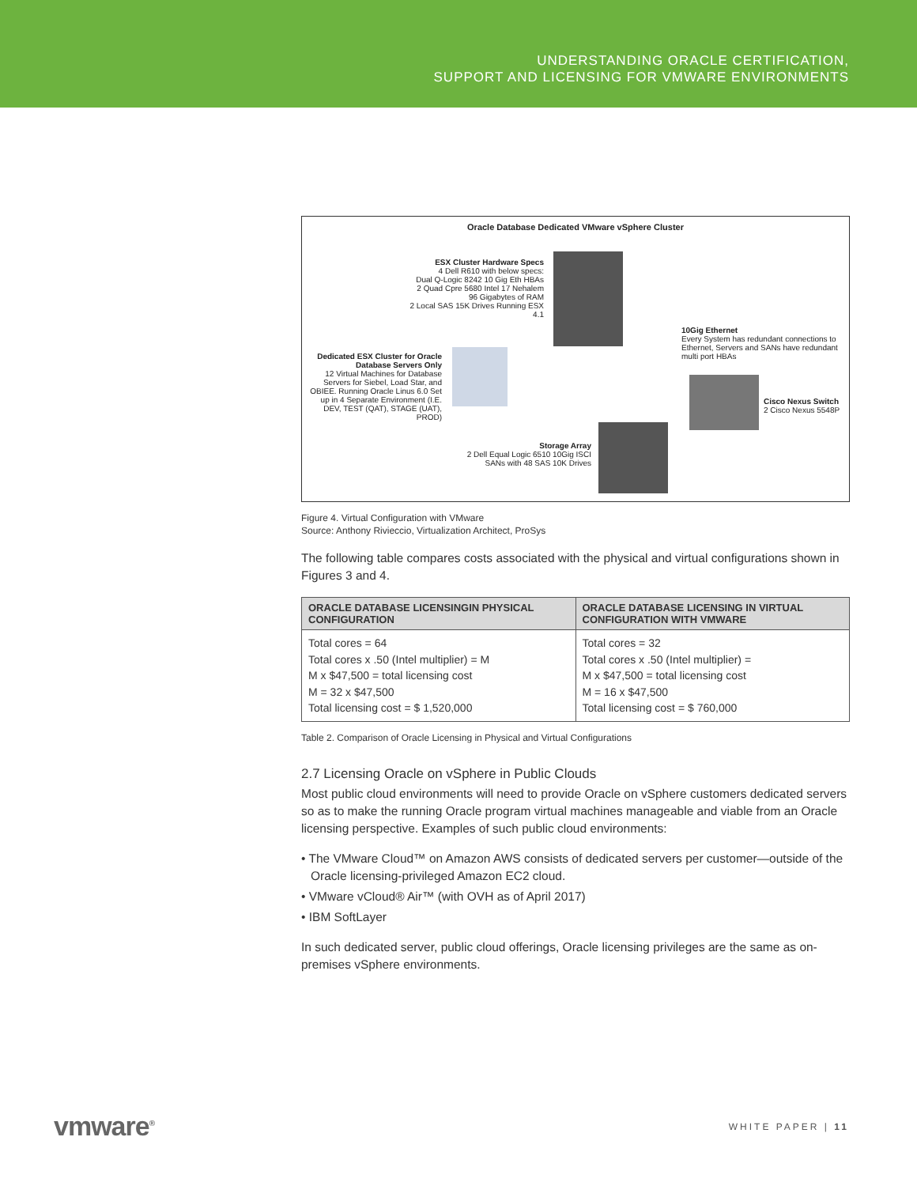UNDERSTANDING ORACLE CERTIFICATION,
SUPPORT AND LICENSING FOR VMWARE ENVIRONMENTS
Oracle Database Dedicated VMware vSphere Cluster
ESX Cluster Hardware Specs
4 Dell R610 with below specs:
Dual Q-Logic 8242 10 Gig Eth HBAs
2 Quad Cpre 5680 Intel 17 Nehalem
96 Gigabytes of RAM
2 Local SAS 15K Drives Running ESX 4.1
10Gig Ethernet
Every System has redundant connections to Ethernet, Servers and SANs have redundant multi port HBAs
Dedicated ESX Cluster for Oracle Database Servers Only
12 Virtual Machines for Database Servers for Siebel, Load Star, and OBIEE. Running Oracle Linus 6.0 Set up in 4 Separate Environment (I.E. DEV, TEST (QAT), STAGE (UAT), PROD)
Cisco Nexus Switch
2 Cisco Nexus 5548P
Storage Array
2 Dell Equal Logic 6510 10Gig ISCI SANs with 48 SAS 10K Drives
Figure 4. Virtual Configuration with VMware
Source: Anthony Rivieccio, Virtualization Architect, ProSys
The following table compares costs associated with the physical and virtual configurations shown in Figures 3 and 4.
| ORACLE DATABASE LICENSINGIN PHYSICAL CONFIGURATION | ORACLE DATABASE LICENSING IN VIRTUAL CONFIGURATION WITH VMWARE |
| --- | --- |
| Total cores = 64 Total cores x .50 (Intel multiplier) = M M x $47,500 = total licensing cost M = 32 x $47,500 Total licensing cost = $ 1,520,000 | Total cores = 32 Total cores x .50 (Intel multiplier) = M x $47,500 = total licensing cost M = 16 x $47,500 Total licensing cost = $ 760,000 |
Table 2. Comparison of Oracle Licensing in Physical and Virtual Configurations
2.7 Licensing Oracle on vSphere in Public Clouds
Most public cloud environments will need to provide Oracle on vSphere customers dedicated servers so as to make the running Oracle program virtual machines manageable and viable from an Oracle licensing perspective. Examples of such public cloud environments:
• The VMware Cloud™ on Amazon AWS consists of dedicated servers per customer—outside of the Oracle licensing-privileged Amazon EC2 cloud.
• VMware vCloud® Air™ (with OVH as of April 2017)
• IBM SoftLayer
In such dedicated server, public cloud offerings, Oracle licensing privileges are the same as on-premises vSphere environments.
vmware<sup>®</sup> WHITE PAPER | 11